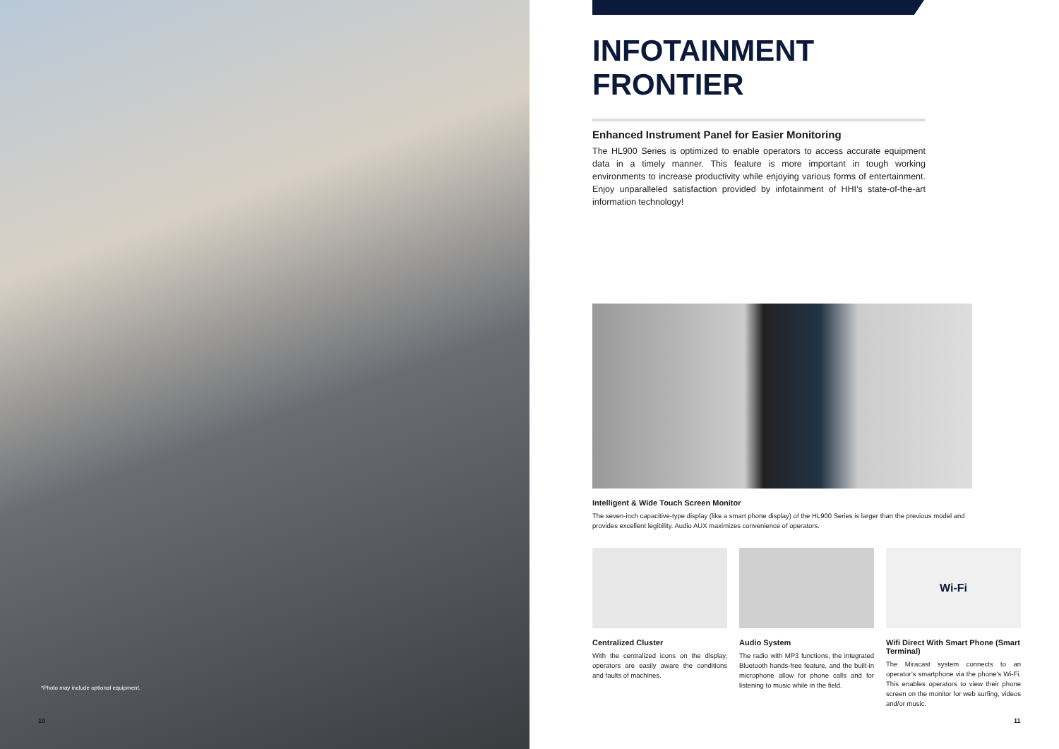*Photo may include optional equipment.
10
INFOTAINMENT
FRONTIER
Enhanced Instrument Panel for Easier Monitoring
The HL900 Series is optimized to enable operators to access accurate equipment data in a timely manner. This feature is more important in tough working environments to increase productivity while enjoying various forms of entertainment. Enjoy unparalleled satisfaction provided by infotainment of HHI’s state-of-the-art information technology!
Intelligent & Wide Touch Screen Monitor
The seven-inch capacitive-type display (like a smart phone display) of the HL900 Series is larger than the previous model and provides excellent legibility. Audio AUX maximizes convenience of operators.
Centralized Cluster
With the centralized icons on the display, operators are easily aware the conditions and faults of machines.
Audio System
The radio with MP3 functions, the integrated Bluetooth hands-free feature, and the built-in microphone allow for phone calls and for listening to music while in the field.
Wi-Fi
Wifi Direct With Smart Phone (Smart Terminal)
The Miracast system connects to an operator’s smartphone via the phone’s Wi-Fi. This enables operators to view their phone screen on the monitor for web surfing, videos and/or music.
11